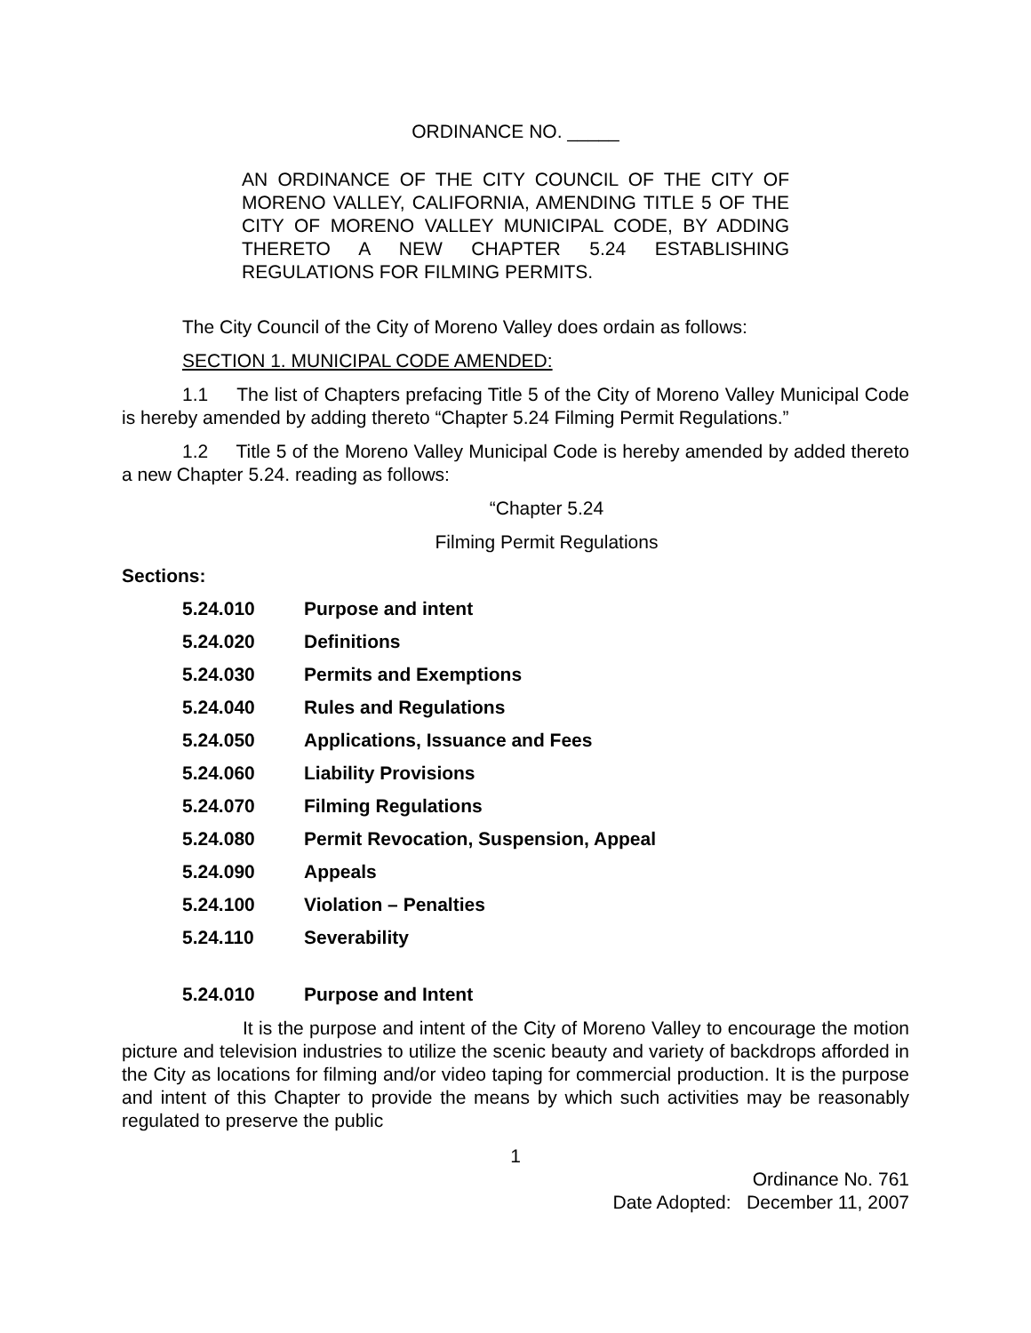ORDINANCE NO. _____
AN ORDINANCE OF THE CITY COUNCIL OF THE CITY OF MORENO VALLEY, CALIFORNIA, AMENDING TITLE 5 OF THE CITY OF MORENO VALLEY MUNICIPAL CODE, BY ADDING THERETO A NEW CHAPTER 5.24 ESTABLISHING REGULATIONS FOR FILMING PERMITS.
The City Council of the City of Moreno Valley does ordain as follows:
SECTION 1. MUNICIPAL CODE AMENDED:
1.1 The list of Chapters prefacing Title 5 of the City of Moreno Valley Municipal Code is hereby amended by adding thereto “Chapter 5.24 Filming Permit Regulations.”
1.2 Title 5 of the Moreno Valley Municipal Code is hereby amended by added thereto a new Chapter 5.24. reading as follows:
“Chapter 5.24
Filming Permit Regulations
Sections:
5.24.010 Purpose and intent
5.24.020 Definitions
5.24.030 Permits and Exemptions
5.24.040 Rules and Regulations
5.24.050 Applications, Issuance and Fees
5.24.060 Liability Provisions
5.24.070 Filming Regulations
5.24.080 Permit Revocation, Suspension, Appeal
5.24.090 Appeals
5.24.100 Violation – Penalties
5.24.110 Severability
5.24.010 Purpose and Intent
It is the purpose and intent of the City of Moreno Valley to encourage the motion picture and television industries to utilize the scenic beauty and variety of backdrops afforded in the City as locations for filming and/or video taping for commercial production. It is the purpose and intent of this Chapter to provide the means by which such activities may be reasonably regulated to preserve the public
1
Ordinance No. 761
Date Adopted: December 11, 2007